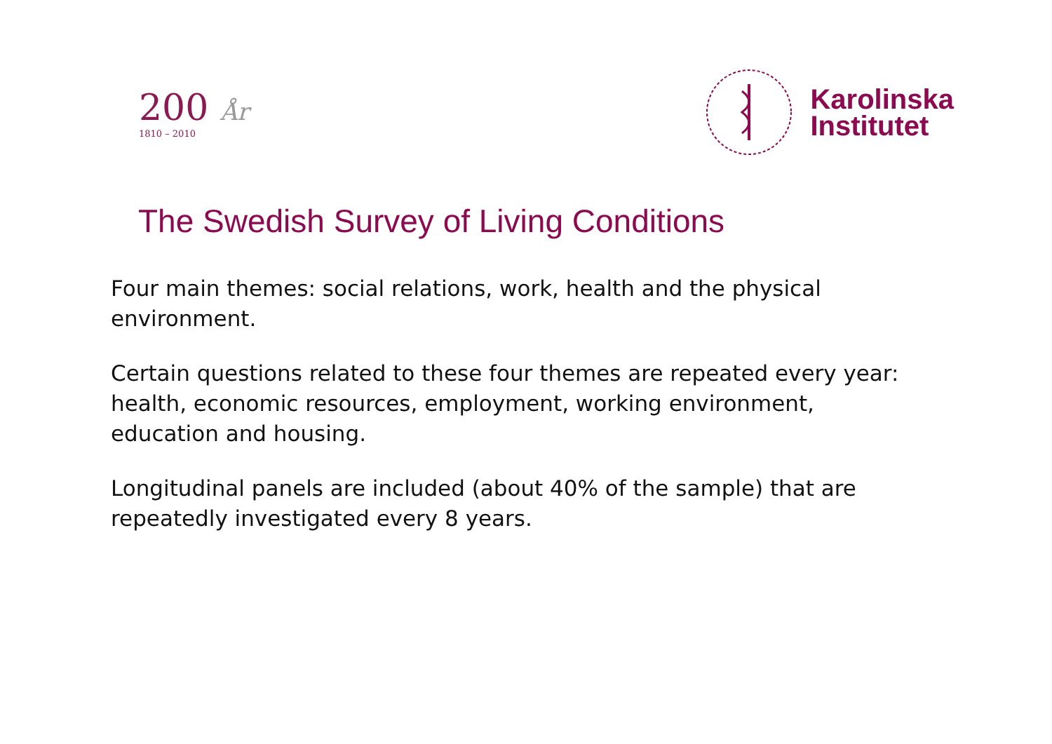200 År
1810 – 2010
Karolinska
Institutet
The Swedish Survey of Living Conditions
Four main themes: social relations, work, health and the physical environment.
Certain questions related to these four themes are repeated every year: health, economic resources, employment, working environment, education and housing.
Longitudinal panels are included (about 40% of the sample) that are repeatedly investigated every 8 years.